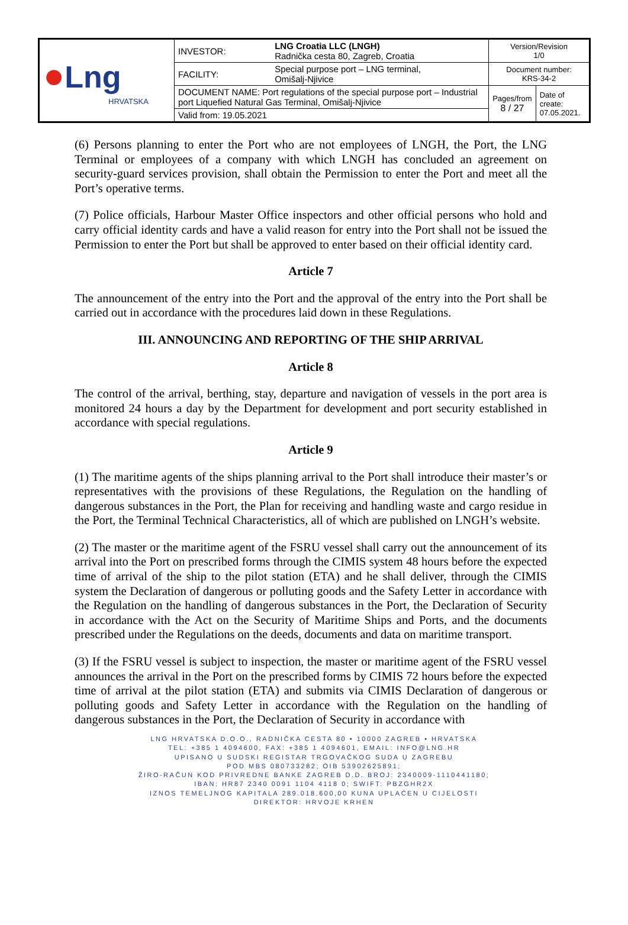| ● Lng HRVATSKA | INVESTOR: | LNG Croatia LLC (LNGH) Radnička cesta 80, Zagreb, Croatia | Version/Revision 1/0 | |
| | FACILITY: | Special purpose port – LNG terminal, Omišalj-Njivice | Document number: KRS-34-2 | |
| | DOCUMENT NAME: Port regulations of the special purpose port – Industrial port Liquefied Natural Gas Terminal, Omišalj-Njivice | | Pages/from 8 / 27 | Date of create: 07.05.2021. |
| | Valid from: 19.05.2021 | | | |
(6) Persons planning to enter the Port who are not employees of LNGH, the Port, the LNG Terminal or employees of a company with which LNGH has concluded an agreement on security-guard services provision, shall obtain the Permission to enter the Port and meet all the Port’s operative terms.
(7) Police officials, Harbour Master Office inspectors and other official persons who hold and carry official identity cards and have a valid reason for entry into the Port shall not be issued the Permission to enter the Port but shall be approved to enter based on their official identity card.
Article 7
The announcement of the entry into the Port and the approval of the entry into the Port shall be carried out in accordance with the procedures laid down in these Regulations.
III. ANNOUNCING AND REPORTING OF THE SHIP ARRIVAL
Article 8
The control of the arrival, berthing, stay, departure and navigation of vessels in the port area is monitored 24 hours a day by the Department for development and port security established in accordance with special regulations.
Article 9
(1) The maritime agents of the ships planning arrival to the Port shall introduce their master’s or representatives with the provisions of these Regulations, the Regulation on the handling of dangerous substances in the Port, the Plan for receiving and handling waste and cargo residue in the Port, the Terminal Technical Characteristics, all of which are published on LNGH’s website.
(2) The master or the maritime agent of the FSRU vessel shall carry out the announcement of its arrival into the Port on prescribed forms through the CIMIS system 48 hours before the expected time of arrival of the ship to the pilot station (ETA) and he shall deliver, through the CIMIS system the Declaration of dangerous or polluting goods and the Safety Letter in accordance with the Regulation on the handling of dangerous substances in the Port, the Declaration of Security in accordance with the Act on the Security of Maritime Ships and Ports, and the documents prescribed under the Regulations on the deeds, documents and data on maritime transport.
(3) If the FSRU vessel is subject to inspection, the master or maritime agent of the FSRU vessel announces the arrival in the Port on the prescribed forms by CIMIS 72 hours before the expected time of arrival at the pilot station (ETA) and submits via CIMIS Declaration of dangerous or polluting goods and Safety Letter in accordance with the Regulation on the handling of dangerous substances in the Port, the Declaration of Security in accordance with
LNG HRVATSKA D.O.O., RADNIČKA CESTA 80 • 10000 ZAGREB • HRVATSKA
TEL: +385 1 4094600, FAX: +385 1 4094601, EMAIL: INFO@LNG.HR
UPISANO U SUDSKI REGISTAR TRGOVAČKOG SUDA U ZAGREBU
POD MBS 080733282; OIB 53902625891;
ŽIRO-RAČUN KOD PRIVREDNE BANKE ZAGREB D.D. BROJ: 2340009-1110441180;
IBAN: HR87 2340 0091 1104 4118 0; SWIFT: PBZGHR2X
IZNOS TEMELJNOG KAPITALA 289.018.600,00 KUNA UPLAĆEN U CIJELOSTI
DIREKTOR: HRVOJE KRHEN